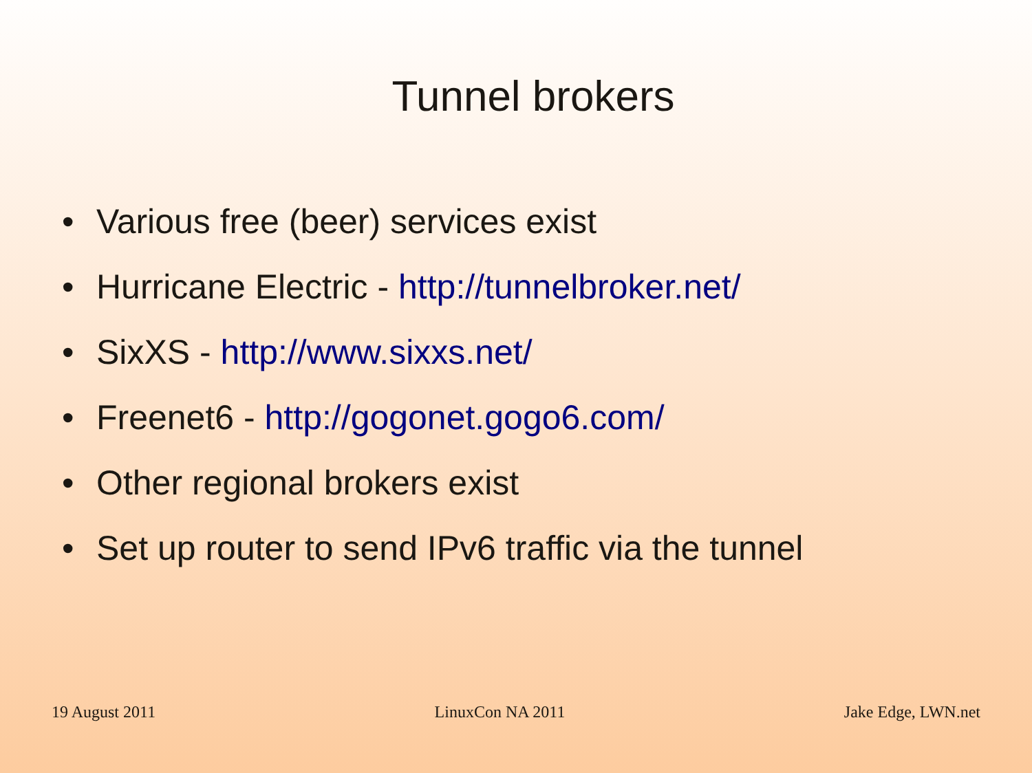Tunnel brokers
• Various free (beer) services exist
• Hurricane Electric - http://tunnelbroker.net/
• SixXS - http://www.sixxs.net/
• Freenet6 - http://gogonet.gogo6.com/
• Other regional brokers exist
• Set up router to send IPv6 traffic via the tunnel
19 August 2011 LinuxCon NA 2011 Jake Edge, LWN.net